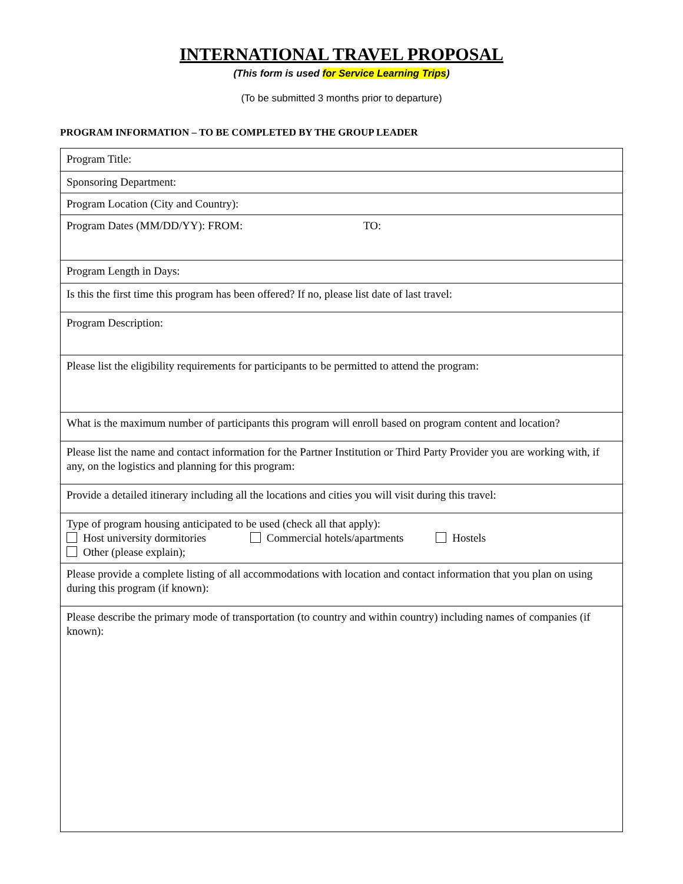INTERNATIONAL TRAVEL PROPOSAL
(This form is used for Service Learning Trips)
(To be submitted 3 months prior to departure)
PROGRAM INFORMATION – TO BE COMPLETED BY THE GROUP LEADER
| Program Title: |
| Sponsoring Department: |
| Program Location (City and Country): |
| Program Dates (MM/DD/YY): FROM: TO: |
| Program Length in Days: |
| Is this the first time this program has been offered? If no, please list date of last travel: |
| Program Description: |
| Please list the eligibility requirements for participants to be permitted to attend the program: |
| What is the maximum number of participants this program will enroll based on program content and location? |
| Please list the name and contact information for the Partner Institution or Third Party Provider you are working with, if any, on the logistics and planning for this program: |
| Provide a detailed itinerary including all the locations and cities you will visit during this travel: |
| Type of program housing anticipated to be used (check all that apply): Host university dormitories Commercial hotels/apartments Hostels Other (please explain); |
| Please provide a complete listing of all accommodations with location and contact information that you plan on using during this program (if known): |
| Please describe the primary mode of transportation (to country and within country) including names of companies (if known): |